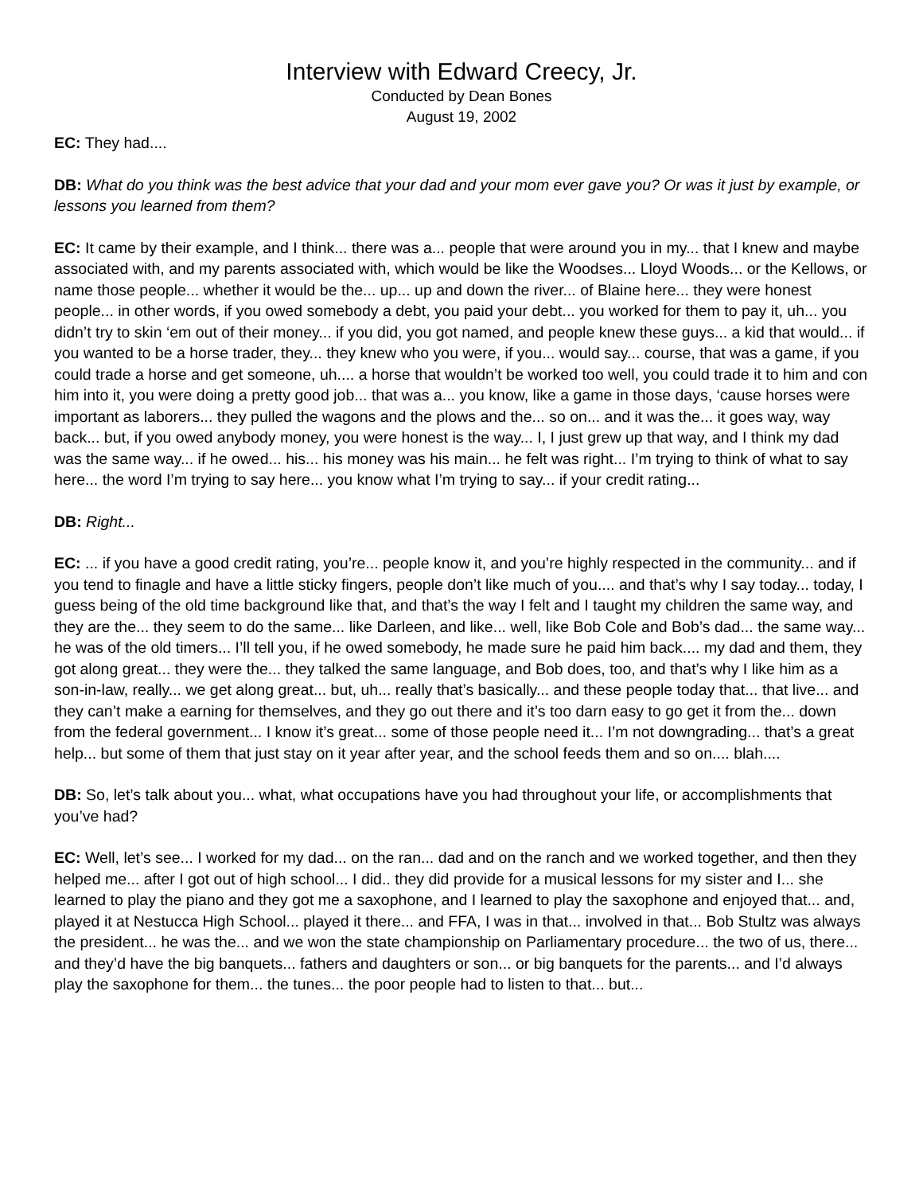Interview with Edward Creecy, Jr.
Conducted by Dean Bones
August 19, 2002
EC: They had....
DB: What do you think was the best advice that your dad and your mom ever gave you? Or was it just by example, or lessons you learned from them?
EC: It came by their example, and I think... there was a... people that were around you in my... that I knew and maybe associated with, and my parents associated with, which would be like the Woodses... Lloyd Woods... or the Kellows, or name those people... whether it would be the... up... up and down the river... of Blaine here... they were honest people... in other words, if you owed somebody a debt, you paid your debt... you worked for them to pay it, uh... you didn’t try to skin ‘em out of their money... if you did, you got named, and people knew these guys... a kid that would... if you wanted to be a horse trader, they... they knew who you were, if you... would say... course, that was a game, if you could trade a horse and get someone, uh.... a horse that wouldn’t be worked too well, you could trade it to him and con him into it, you were doing a pretty good job... that was a... you know, like a game in those days, ‘cause horses were important as laborers... they pulled the wagons and the plows and the... so on... and it was the... it goes way, way back... but, if you owed anybody money, you were honest is the way... I, I just grew up that way, and I think my dad was the same way... if he owed... his... his money was his main... he felt was right... I’m trying to think of what to say here... the word I’m trying to say here... you know what I’m trying to say... if your credit rating...
DB: Right...
EC: ... if you have a good credit rating, you’re... people know it, and you’re highly respected in the community... and if you tend to finagle and have a little sticky fingers, people don’t like much of you.... and that’s why I say today... today, I guess being of the old time background like that, and that’s the way I felt and I taught my children the same way, and they are the... they seem to do the same... like Darleen, and like... well, like Bob Cole and Bob’s dad... the same way... he was of the old timers... I’ll tell you, if he owed somebody, he made sure he paid him back.... my dad and them, they got along great... they were the... they talked the same language, and Bob does, too, and that’s why I like him as a son-in-law, really... we get along great... but, uh... really that’s basically... and these people today that... that live... and they can’t make a earning for themselves, and they go out there and it’s too darn easy to go get it from the... down from the federal government... I know it’s great... some of those people need it... I’m not downgrading... that’s a great help... but some of them that just stay on it year after year, and the school feeds them and so on.... blah....
DB: So, let’s talk about you... what, what occupations have you had throughout your life, or accomplishments that you’ve had?
EC: Well, let’s see... I worked for my dad... on the ran... dad and on the ranch and we worked together, and then they helped me... after I got out of high school... I did.. they did provide for a musical lessons for my sister and I... she learned to play the piano and they got me a saxophone, and I learned to play the saxophone and enjoyed that... and, played it at Nestucca High School... played it there... and FFA, I was in that... involved in that... Bob Stultz was always the president... he was the... and we won the state championship on Parliamentary procedure... the two of us, there... and they’d have the big banquets... fathers and daughters or son... or big banquets for the parents... and I’d always play the saxophone for them... the tunes... the poor people had to listen to that... but...